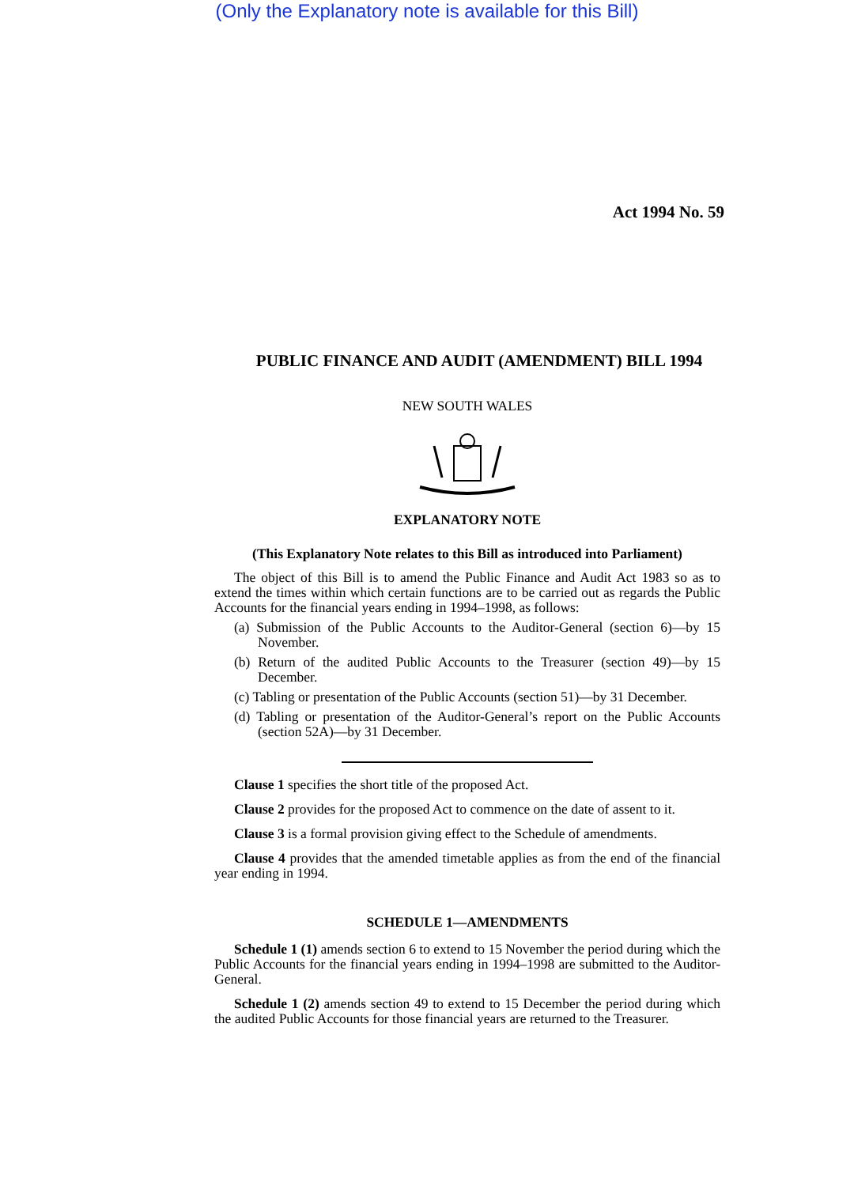(Only the Explanatory note is available for this Bill)
Act 1994 No. 59
PUBLIC FINANCE AND AUDIT (AMENDMENT) BILL 1994
NEW SOUTH WALES
EXPLANATORY NOTE
(This Explanatory Note relates to this Bill as introduced into Parliament)
The object of this Bill is to amend the Public Finance and Audit Act 1983 so as to extend the times within which certain functions are to be carried out as regards the Public Accounts for the financial years ending in 1994–1998, as follows:
(a) Submission of the Public Accounts to the Auditor-General (section 6)—by 15 November.
(b) Return of the audited Public Accounts to the Treasurer (section 49)—by 15 December.
(c) Tabling or presentation of the Public Accounts (section 51)—by 31 December.
(d) Tabling or presentation of the Auditor-General’s report on the Public Accounts (section 52A)—by 31 December.
Clause 1 specifies the short title of the proposed Act.
Clause 2 provides for the proposed Act to commence on the date of assent to it.
Clause 3 is a formal provision giving effect to the Schedule of amendments.
Clause 4 provides that the amended timetable applies as from the end of the financial year ending in 1994.
SCHEDULE 1—AMENDMENTS
Schedule 1 (1) amends section 6 to extend to 15 November the period during which the Public Accounts for the financial years ending in 1994–1998 are submitted to the Auditor-General.
Schedule 1 (2) amends section 49 to extend to 15 December the period during which the audited Public Accounts for those financial years are returned to the Treasurer.